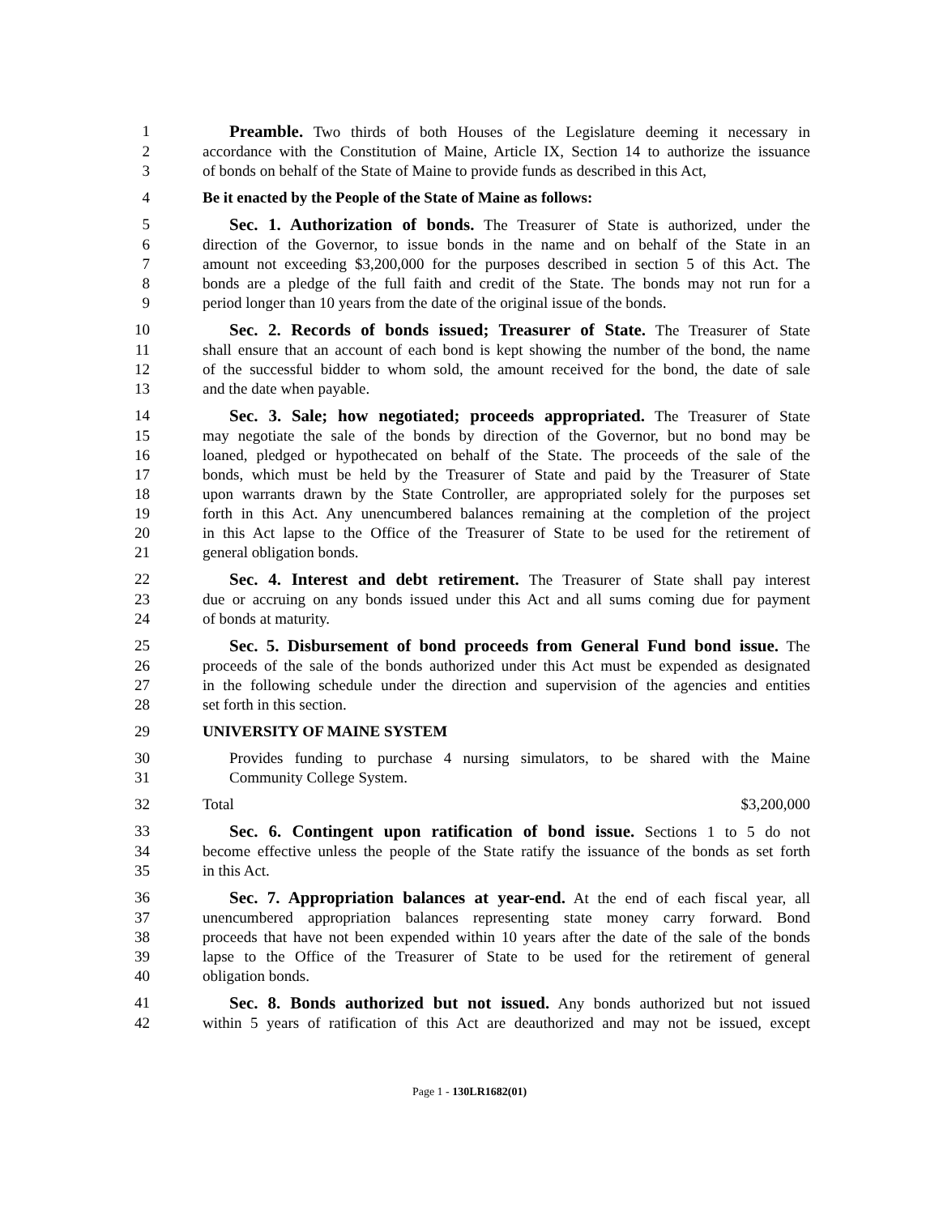1 Preamble. Two thirds of both Houses of the Legislature deeming it necessary in
2 accordance with the Constitution of Maine, Article IX, Section 14 to authorize the issuance
3 of bonds on behalf of the State of Maine to provide funds as described in this Act,
4 Be it enacted by the People of the State of Maine as follows:
5 Sec. 1. Authorization of bonds. The Treasurer of State is authorized, under the
6 direction of the Governor, to issue bonds in the name and on behalf of the State in an
7 amount not exceeding $3,200,000 for the purposes described in section 5 of this Act. The
8 bonds are a pledge of the full faith and credit of the State. The bonds may not run for a
9 period longer than 10 years from the date of the original issue of the bonds.
10 Sec. 2. Records of bonds issued; Treasurer of State. The Treasurer of State
11 shall ensure that an account of each bond is kept showing the number of the bond, the name
12 of the successful bidder to whom sold, the amount received for the bond, the date of sale
13 and the date when payable.
14 Sec. 3. Sale; how negotiated; proceeds appropriated. The Treasurer of State
15 may negotiate the sale of the bonds by direction of the Governor, but no bond may be
16 loaned, pledged or hypothecated on behalf of the State. The proceeds of the sale of the
17 bonds, which must be held by the Treasurer of State and paid by the Treasurer of State
18 upon warrants drawn by the State Controller, are appropriated solely for the purposes set
19 forth in this Act. Any unencumbered balances remaining at the completion of the project
20 in this Act lapse to the Office of the Treasurer of State to be used for the retirement of
21 general obligation bonds.
22 Sec. 4. Interest and debt retirement. The Treasurer of State shall pay interest
23 due or accruing on any bonds issued under this Act and all sums coming due for payment
24 of bonds at maturity.
25 Sec. 5. Disbursement of bond proceeds from General Fund bond issue. The
26 proceeds of the sale of the bonds authorized under this Act must be expended as designated
27 in the following schedule under the direction and supervision of the agencies and entities
28 set forth in this section.
29 UNIVERSITY OF MAINE SYSTEM
30 Provides funding to purchase 4 nursing simulators, to be shared with the Maine
31 Community College System.
32 Total $3,200,000
33 Sec. 6. Contingent upon ratification of bond issue. Sections 1 to 5 do not
34 become effective unless the people of the State ratify the issuance of the bonds as set forth
35 in this Act.
36 Sec. 7. Appropriation balances at year-end. At the end of each fiscal year, all
37 unencumbered appropriation balances representing state money carry forward. Bond
38 proceeds that have not been expended within 10 years after the date of the sale of the bonds
39 lapse to the Office of the Treasurer of State to be used for the retirement of general
40 obligation bonds.
41 Sec. 8. Bonds authorized but not issued. Any bonds authorized but not issued
42 within 5 years of ratification of this Act are deauthorized and may not be issued, except
Page 1 - 130LR1682(01)